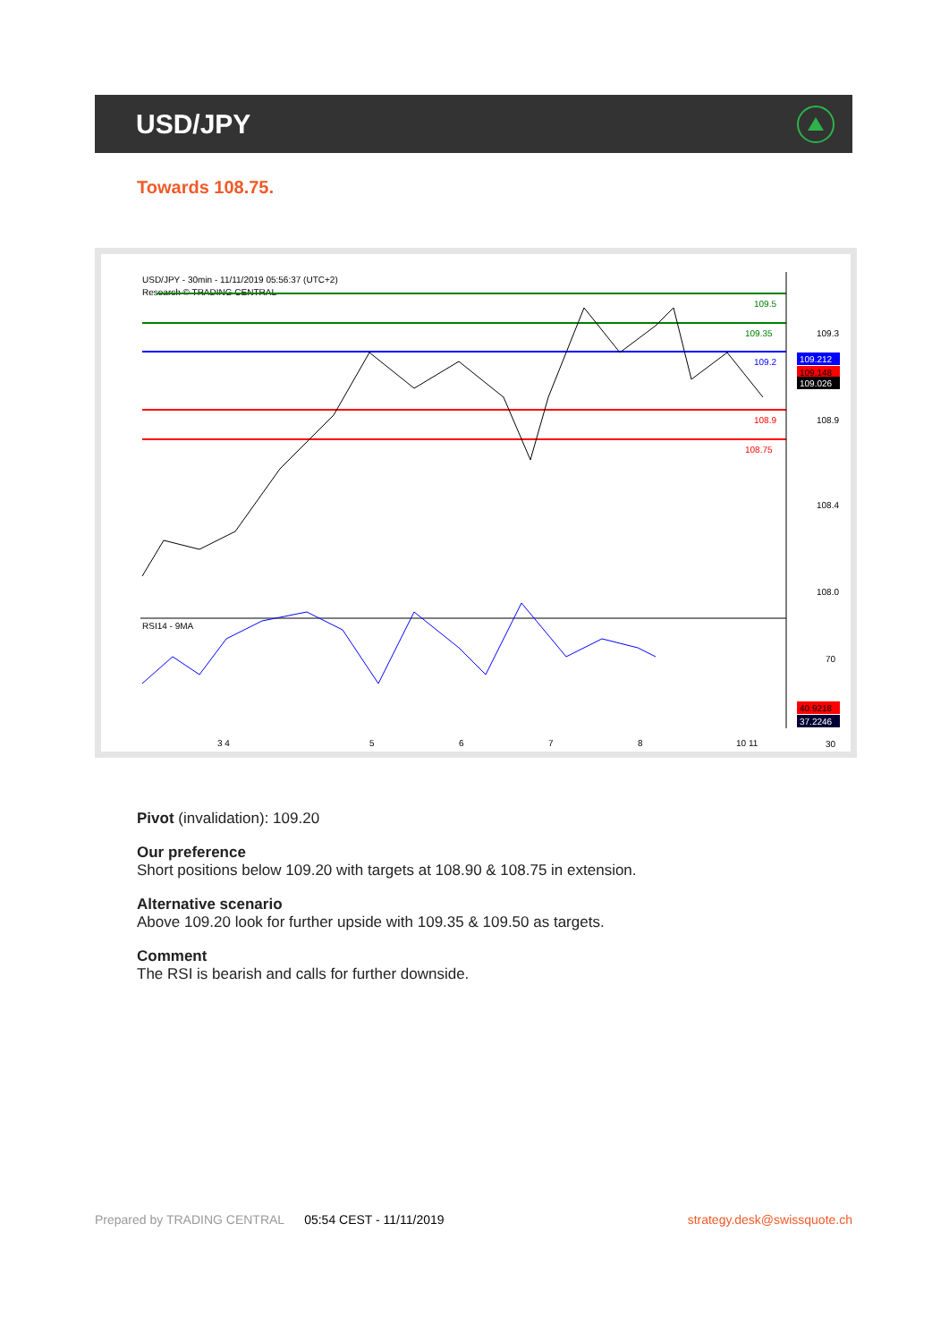USD/JPY
Towards 108.75.
USD/JPY - 30min - 11/11/2019 05:56:37 (UTC+2)
Research © TRADING CENTRAL
109.5
109.35
109.2
108.9
108.75
109.3
108.9
108.4
108.0
109.212
109.148
109.026
RSI14 - 9MA
70
30
40.9218
37.2246
3 4
5
6
7
8
10 11
Pivot (invalidation): 109.20
Our preference
Short positions below 109.20 with targets at 108.90 & 108.75 in extension.
Alternative scenario
Above 109.20 look for further upside with 109.35 & 109.50 as targets.
Comment
The RSI is bearish and calls for further downside.
Prepared by TRADING CENTRAL 05:54 CEST - 11/11/2019 strategy.desk@swissquote.ch